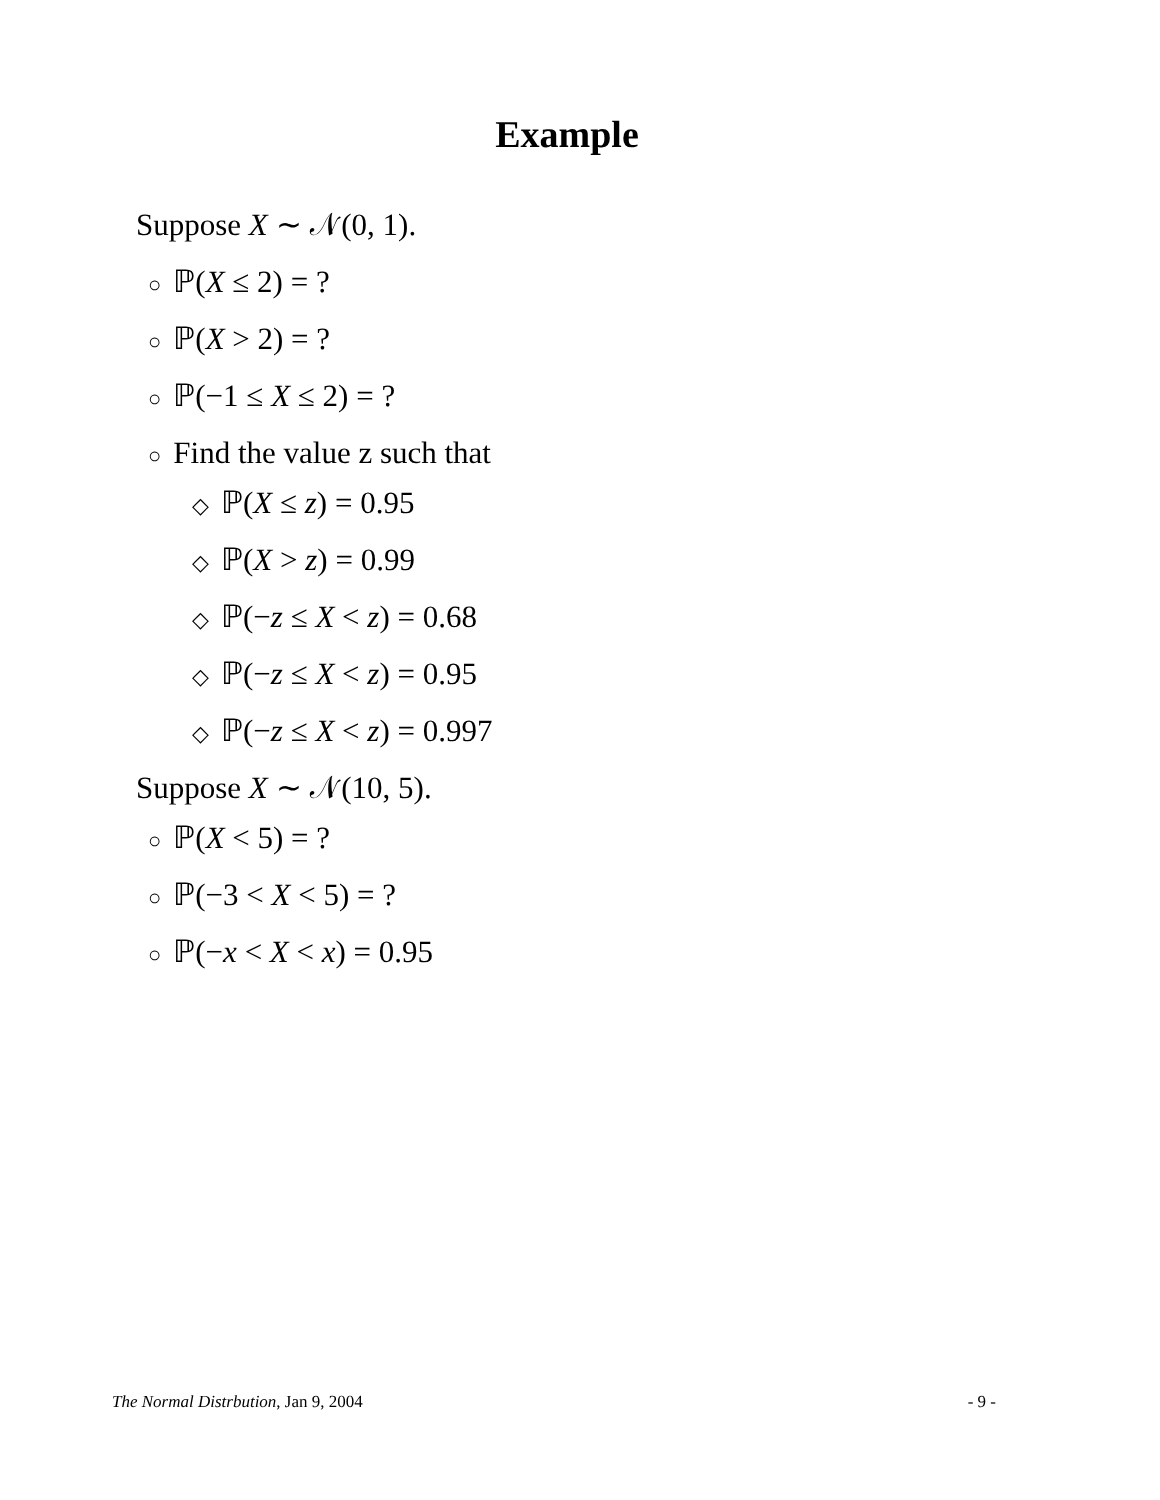Example
Suppose X ∼ 𝒩(0, 1).
○ ℙ(X ≤ 2) = ?
○ ℙ(X > 2) = ?
○ ℙ(−1 ≤ X ≤ 2) = ?
○ Find the value z such that
◇ ℙ(X ≤ z) = 0.95
◇ ℙ(X > z) = 0.99
◇ ℙ(−z ≤ X < z) = 0.68
◇ ℙ(−z ≤ X < z) = 0.95
◇ ℙ(−z ≤ X < z) = 0.997
Suppose X ∼ 𝒩(10, 5).
○ ℙ(X < 5) = ?
○ ℙ(−3 < X < 5) = ?
○ ℙ(−x < X < x) = 0.95
The Normal Distrbution, Jan 9, 2004 - 9 -